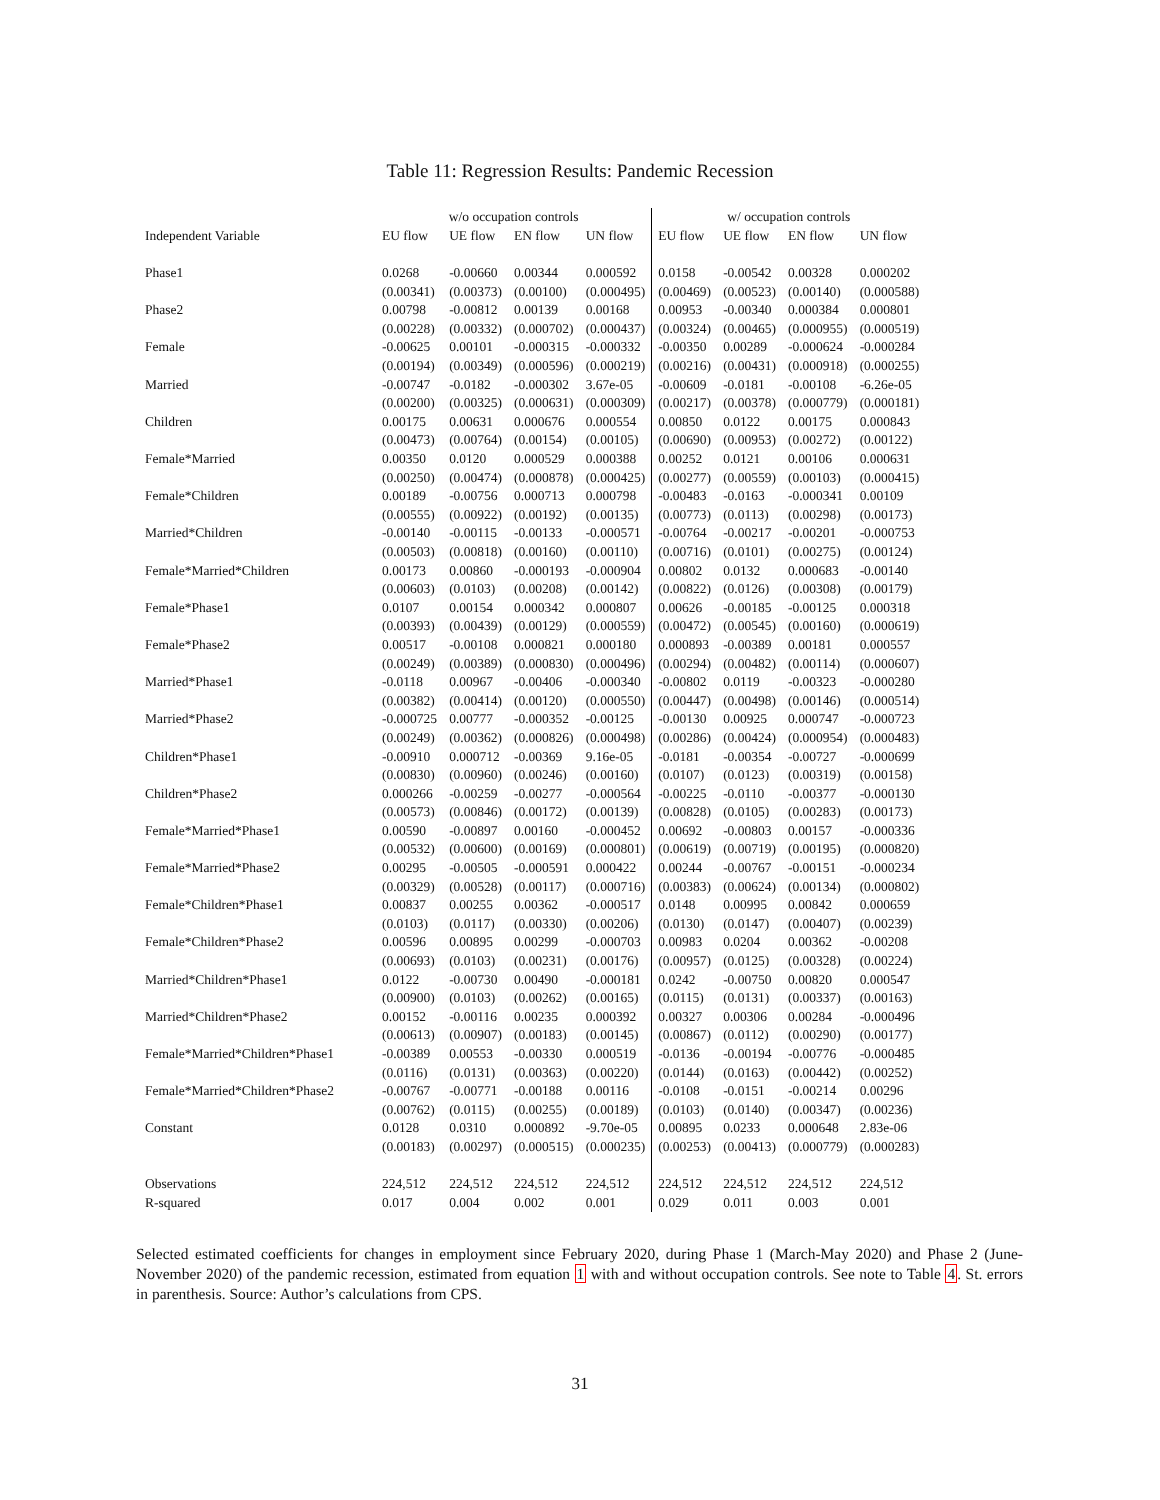Table 11: Regression Results: Pandemic Recession
| | w/o occupation controls | | | | w/ occupation controls | | | |
| --- | --- | --- | --- | --- | --- | --- | --- | --- |
| Independent Variable | EU flow | UE flow | EN flow | UN flow | EU flow | UE flow | EN flow | UN flow |
| Phase1 | 0.0268 | -0.00660 | 0.00344 | 0.000592 | 0.0158 | -0.00542 | 0.00328 | 0.000202 |
| | (0.00341) | (0.00373) | (0.00100) | (0.000495) | (0.00469) | (0.00523) | (0.00140) | (0.000588) |
| Phase2 | 0.00798 | -0.00812 | 0.00139 | 0.00168 | 0.00953 | -0.00340 | 0.000384 | 0.000801 |
| | (0.00228) | (0.00332) | (0.000702) | (0.000437) | (0.00324) | (0.00465) | (0.000955) | (0.000519) |
| Female | -0.00625 | 0.00101 | -0.000315 | -0.000332 | -0.00350 | 0.00289 | -0.000624 | -0.000284 |
| | (0.00194) | (0.00349) | (0.000596) | (0.000219) | (0.00216) | (0.00431) | (0.000918) | (0.000255) |
| Married | -0.00747 | -0.0182 | -0.000302 | 3.67e-05 | -0.00609 | -0.0181 | -0.00108 | -6.26e-05 |
| | (0.00200) | (0.00325) | (0.000631) | (0.000309) | (0.00217) | (0.00378) | (0.000779) | (0.000181) |
| Children | 0.00175 | 0.00631 | 0.000676 | 0.000554 | 0.00850 | 0.0122 | 0.00175 | 0.000843 |
| | (0.00473) | (0.00764) | (0.00154) | (0.00105) | (0.00690) | (0.00953) | (0.00272) | (0.00122) |
| Female*Married | 0.00350 | 0.0120 | 0.000529 | 0.000388 | 0.00252 | 0.0121 | 0.00106 | 0.000631 |
| | (0.00250) | (0.00474) | (0.000878) | (0.000425) | (0.00277) | (0.00559) | (0.00103) | (0.000415) |
| Female*Children | 0.00189 | -0.00756 | 0.000713 | 0.000798 | -0.00483 | -0.0163 | -0.000341 | 0.00109 |
| | (0.00555) | (0.00922) | (0.00192) | (0.00135) | (0.00773) | (0.0113) | (0.00298) | (0.00173) |
| Married*Children | -0.00140 | -0.00115 | -0.00133 | -0.000571 | -0.00764 | -0.00217 | -0.00201 | -0.000753 |
| | (0.00503) | (0.00818) | (0.00160) | (0.00110) | (0.00716) | (0.0101) | (0.00275) | (0.00124) |
| Female*Married*Children | 0.00173 | 0.00860 | -0.000193 | -0.000904 | 0.00802 | 0.0132 | 0.000683 | -0.00140 |
| | (0.00603) | (0.0103) | (0.00208) | (0.00142) | (0.00822) | (0.0126) | (0.00308) | (0.00179) |
| Female*Phase1 | 0.0107 | 0.00154 | 0.000342 | 0.000807 | 0.00626 | -0.00185 | -0.00125 | 0.000318 |
| | (0.00393) | (0.00439) | (0.00129) | (0.000559) | (0.00472) | (0.00545) | (0.00160) | (0.000619) |
| Female*Phase2 | 0.00517 | -0.00108 | 0.000821 | 0.000180 | 0.000893 | -0.00389 | 0.00181 | 0.000557 |
| | (0.00249) | (0.00389) | (0.000830) | (0.000496) | (0.00294) | (0.00482) | (0.00114) | (0.000607) |
| Married*Phase1 | -0.0118 | 0.00967 | -0.00406 | -0.000340 | -0.00802 | 0.0119 | -0.00323 | -0.000280 |
| | (0.00382) | (0.00414) | (0.00120) | (0.000550) | (0.00447) | (0.00498) | (0.00146) | (0.000514) |
| Married*Phase2 | -0.000725 | 0.00777 | -0.000352 | -0.00125 | -0.00130 | 0.00925 | 0.000747 | -0.000723 |
| | (0.00249) | (0.00362) | (0.000826) | (0.000498) | (0.00286) | (0.00424) | (0.000954) | (0.000483) |
| Children*Phase1 | -0.00910 | 0.000712 | -0.00369 | 9.16e-05 | -0.0181 | -0.00354 | -0.00727 | -0.000699 |
| | (0.00830) | (0.00960) | (0.00246) | (0.00160) | (0.0107) | (0.0123) | (0.00319) | (0.00158) |
| Children*Phase2 | 0.000266 | -0.00259 | -0.00277 | -0.000564 | -0.00225 | -0.0110 | -0.00377 | -0.000130 |
| | (0.00573) | (0.00846) | (0.00172) | (0.00139) | (0.00828) | (0.0105) | (0.00283) | (0.00173) |
| Female*Married*Phase1 | 0.00590 | -0.00897 | 0.00160 | -0.000452 | 0.00692 | -0.00803 | 0.00157 | -0.000336 |
| | (0.00532) | (0.00600) | (0.00169) | (0.000801) | (0.00619) | (0.00719) | (0.00195) | (0.000820) |
| Female*Married*Phase2 | 0.00295 | -0.00505 | -0.000591 | 0.000422 | 0.00244 | -0.00767 | -0.00151 | -0.000234 |
| | (0.00329) | (0.00528) | (0.00117) | (0.000716) | (0.00383) | (0.00624) | (0.00134) | (0.000802) |
| Female*Children*Phase1 | 0.00837 | 0.00255 | 0.00362 | -0.000517 | 0.0148 | 0.00995 | 0.00842 | 0.000659 |
| | (0.0103) | (0.0117) | (0.00330) | (0.00206) | (0.0130) | (0.0147) | (0.00407) | (0.00239) |
| Female*Children*Phase2 | 0.00596 | 0.00895 | 0.00299 | -0.000703 | 0.00983 | 0.0204 | 0.00362 | -0.00208 |
| | (0.00693) | (0.0103) | (0.00231) | (0.00176) | (0.00957) | (0.0125) | (0.00328) | (0.00224) |
| Married*Children*Phase1 | 0.0122 | -0.00730 | 0.00490 | -0.000181 | 0.0242 | -0.00750 | 0.00820 | 0.000547 |
| | (0.00900) | (0.0103) | (0.00262) | (0.00165) | (0.0115) | (0.0131) | (0.00337) | (0.00163) |
| Married*Children*Phase2 | 0.00152 | -0.00116 | 0.00235 | 0.000392 | 0.00327 | 0.00306 | 0.00284 | -0.000496 |
| | (0.00613) | (0.00907) | (0.00183) | (0.00145) | (0.00867) | (0.0112) | (0.00290) | (0.00177) |
| Female*Married*Children*Phase1 | -0.00389 | 0.00553 | -0.00330 | 0.000519 | -0.0136 | -0.00194 | -0.00776 | -0.000485 |
| | (0.0116) | (0.0131) | (0.00363) | (0.00220) | (0.0144) | (0.0163) | (0.00442) | (0.00252) |
| Female*Married*Children*Phase2 | -0.00767 | -0.00771 | -0.00188 | 0.00116 | -0.0108 | -0.0151 | -0.00214 | 0.00296 |
| | (0.00762) | (0.0115) | (0.00255) | (0.00189) | (0.0103) | (0.0140) | (0.00347) | (0.00236) |
| Constant | 0.0128 | 0.0310 | 0.000892 | -9.70e-05 | 0.00895 | 0.0233 | 0.000648 | 2.83e-06 |
| | (0.00183) | (0.00297) | (0.000515) | (0.000235) | (0.00253) | (0.00413) | (0.000779) | (0.000283) |
| Observations | 224,512 | 224,512 | 224,512 | 224,512 | 224,512 | 224,512 | 224,512 | 224,512 |
| R-squared | 0.017 | 0.004 | 0.002 | 0.001 | 0.029 | 0.011 | 0.003 | 0.001 |
Selected estimated coefficients for changes in employment since February 2020, during Phase 1 (March-May 2020) and Phase 2 (June-November 2020) of the pandemic recession, estimated from equation 1 with and without occupation controls. See note to Table 4. St. errors in parenthesis. Source: Author’s calculations from CPS.
31